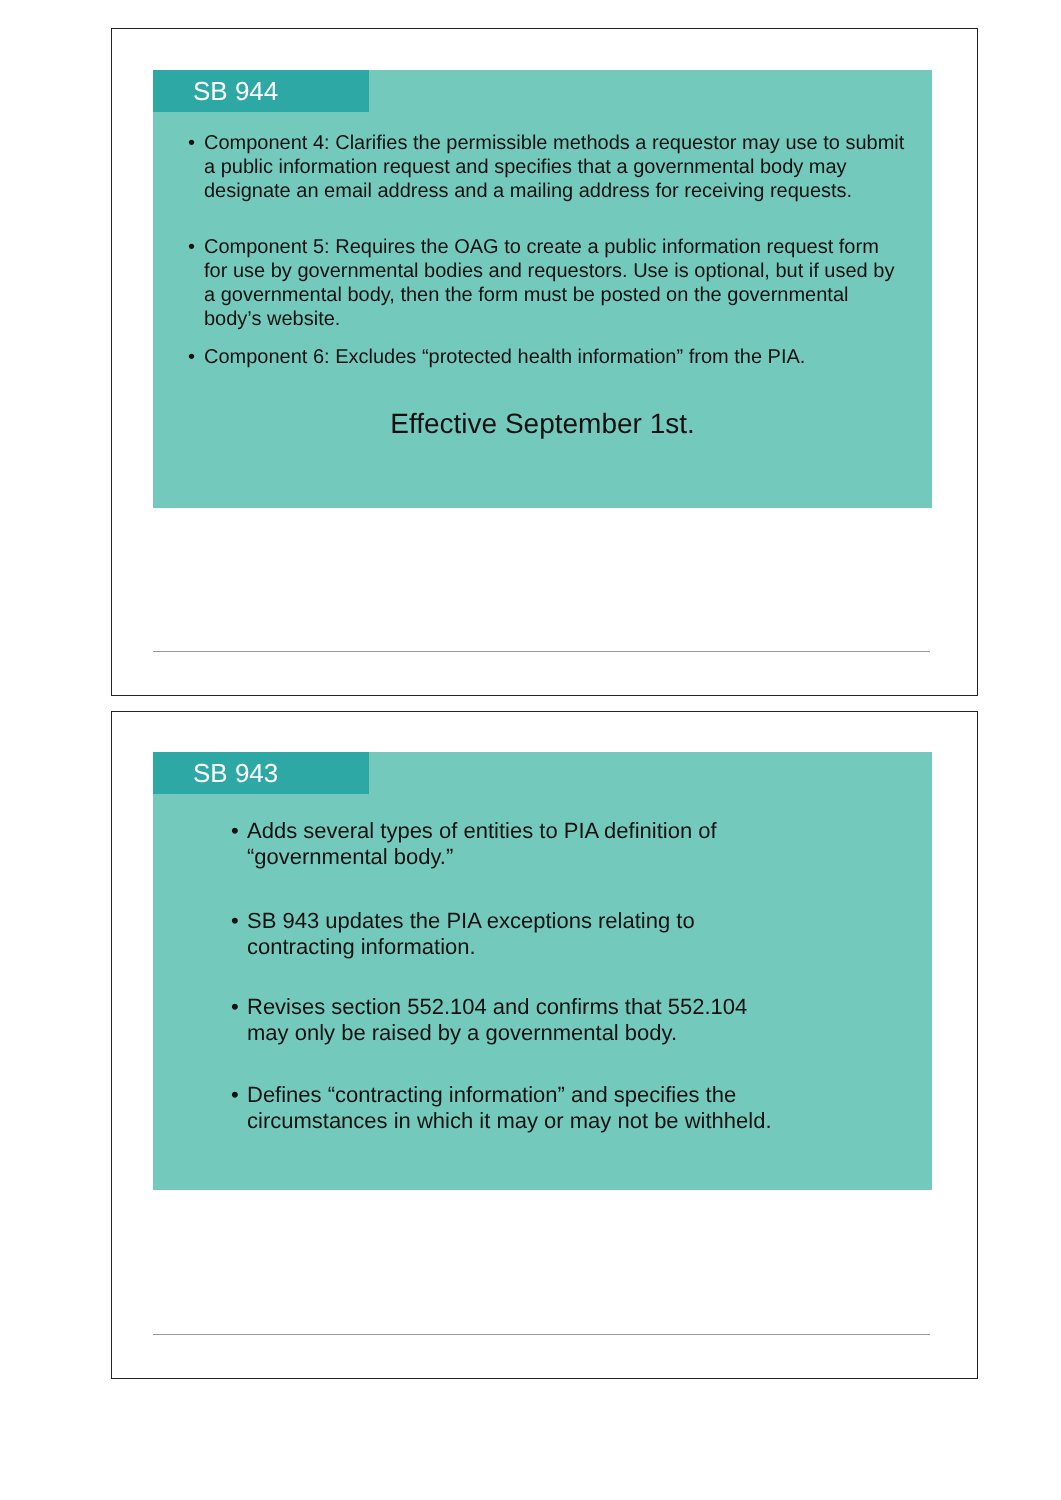SB 944
• Component 4: Clarifies the permissible methods a requestor may use to submit a public information request and specifies that a governmental body may designate an email address and a mailing address for receiving requests.
• Component 5: Requires the OAG to create a public information request form for use by governmental bodies and requestors. Use is optional, but if used by a governmental body, then the form must be posted on the governmental body’s website.
• Component 6: Excludes “protected health information” from the PIA.
Effective September 1st.
SB 943
• Adds several types of entities to PIA definition of “governmental body.”
• SB 943 updates the PIA exceptions relating to contracting information.
• Revises section 552.104 and confirms that 552.104 may only be raised by a governmental body.
• Defines “contracting information” and specifies the circumstances in which it may or may not be withheld.